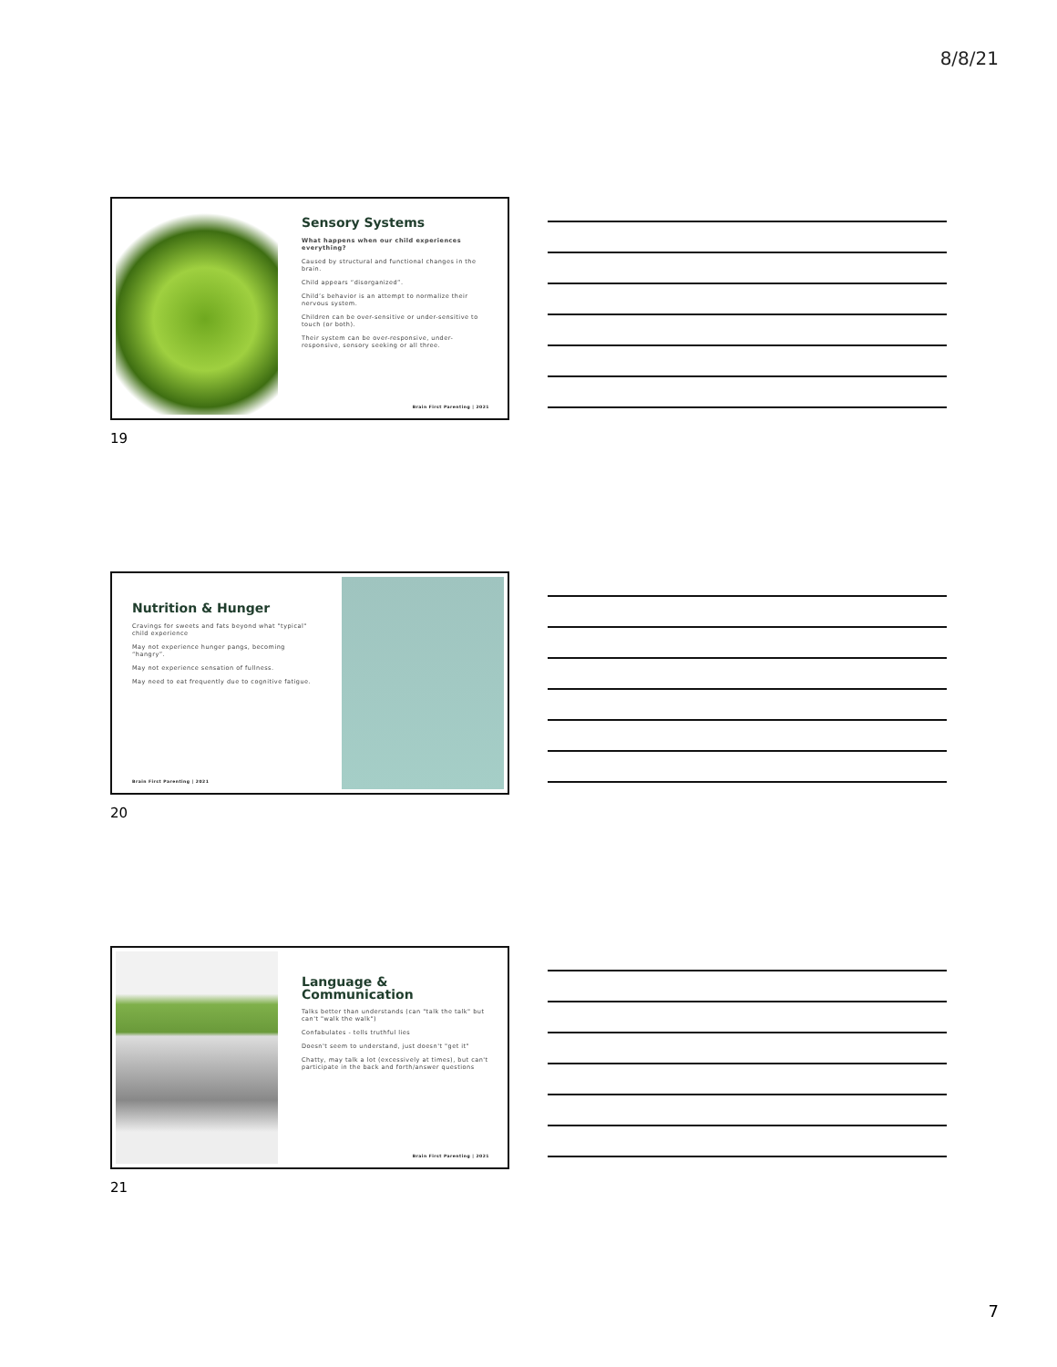8/8/21
Sensory Systems
What happens when our child experiences everything?
Caused by structural and functional changes in the brain.
Child appears “disorganized”.
Child’s behavior is an attempt to normalize their nervous system.
Children can be over-sensitive or under-sensitive to touch (or both).
Their system can be over-responsive, under-responsive, sensory seeking or all three.
Brain First Parenting | 2021
19
Nutrition & Hunger
Cravings for sweets and fats beyond what "typical" child experience
May not experience hunger pangs, becoming “hangry”.
May not experience sensation of fullness.
May need to eat frequently due to cognitive fatigue.
Brain First Parenting | 2021
20
Language & Communication
Talks better than understands (can "talk the talk" but can't "walk the walk")
Confabulates - tells truthful lies
Doesn't seem to understand, just doesn't "get it"
Chatty, may talk a lot (excessively at times), but can't participate in the back and forth/answer questions
Brain First Parenting | 2021
21
7